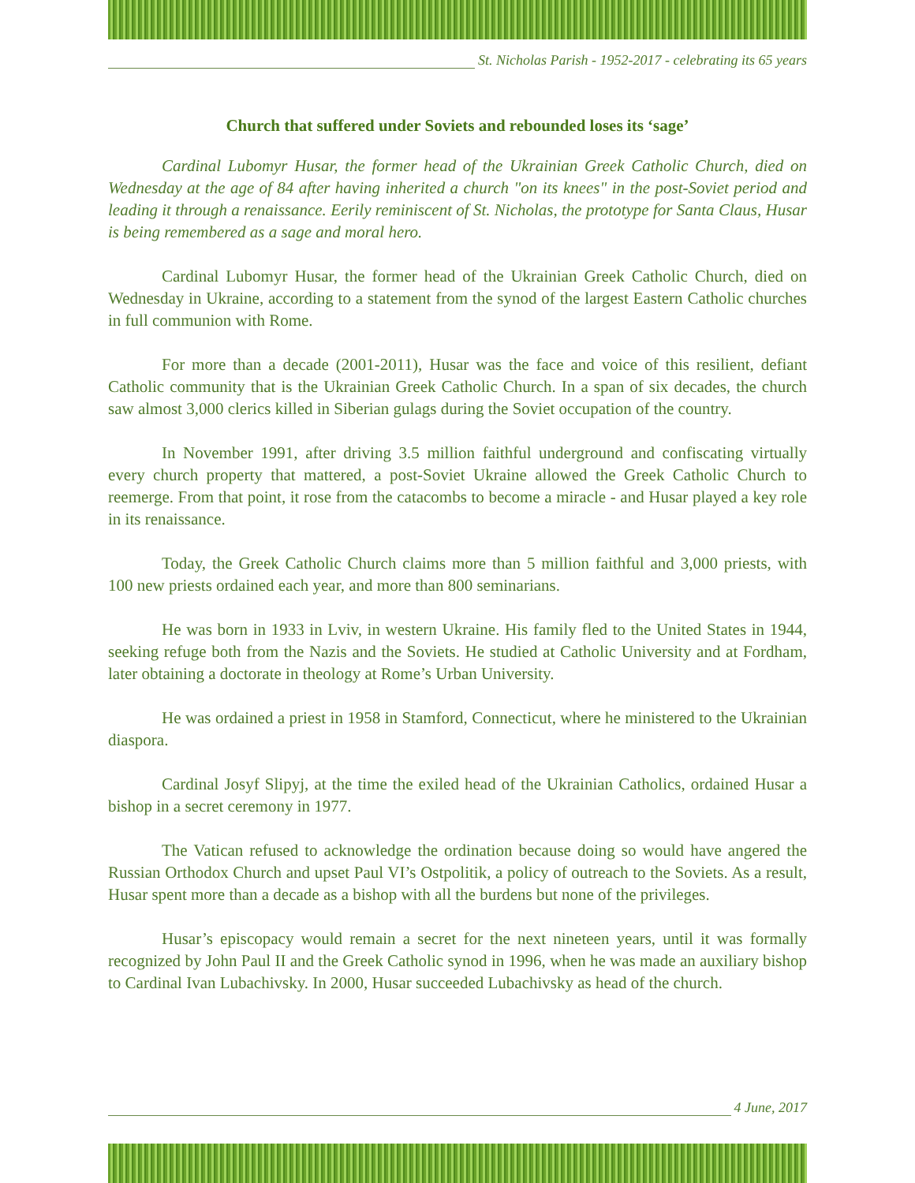St. Nicholas Parish - 1952-2017 - celebrating its 65 years
Church that suffered under Soviets and rebounded loses its ‘sage’
Cardinal Lubomyr Husar, the former head of the Ukrainian Greek Catholic Church, died on Wednesday at the age of 84 after having inherited a church "on its knees" in the post-Soviet period and leading it through a renaissance. Eerily reminiscent of St. Nicholas, the prototype for Santa Claus, Husar is being remembered as a sage and moral hero.
Cardinal Lubomyr Husar, the former head of the Ukrainian Greek Catholic Church, died on Wednesday in Ukraine, according to a statement from the synod of the largest Eastern Catholic churches in full communion with Rome.
For more than a decade (2001-2011), Husar was the face and voice of this resilient, defiant Catholic community that is the Ukrainian Greek Catholic Church. In a span of six decades, the church saw almost 3,000 clerics killed in Siberian gulags during the Soviet occupation of the country.
In November 1991, after driving 3.5 million faithful underground and confiscating virtually every church property that mattered, a post-Soviet Ukraine allowed the Greek Catholic Church to reemerge. From that point, it rose from the catacombs to become a miracle - and Husar played a key role in its renaissance.
Today, the Greek Catholic Church claims more than 5 million faithful and 3,000 priests, with 100 new priests ordained each year, and more than 800 seminarians.
He was born in 1933 in Lviv, in western Ukraine. His family fled to the United States in 1944, seeking refuge both from the Nazis and the Soviets. He studied at Catholic University and at Fordham, later obtaining a doctorate in theology at Rome’s Urban University.
He was ordained a priest in 1958 in Stamford, Connecticut, where he ministered to the Ukrainian diaspora.
Cardinal Josyf Slipyj, at the time the exiled head of the Ukrainian Catholics, ordained Husar a bishop in a secret ceremony in 1977.
The Vatican refused to acknowledge the ordination because doing so would have angered the Russian Orthodox Church and upset Paul VI’s Ostpolitik, a policy of outreach to the Soviets. As a result, Husar spent more than a decade as a bishop with all the burdens but none of the privileges.
Husar’s episcopacy would remain a secret for the next nineteen years, until it was formally recognized by John Paul II and the Greek Catholic synod in 1996, when he was made an auxiliary bishop to Cardinal Ivan Lubachivsky. In 2000, Husar succeeded Lubachivsky as head of the church.
4 June, 2017